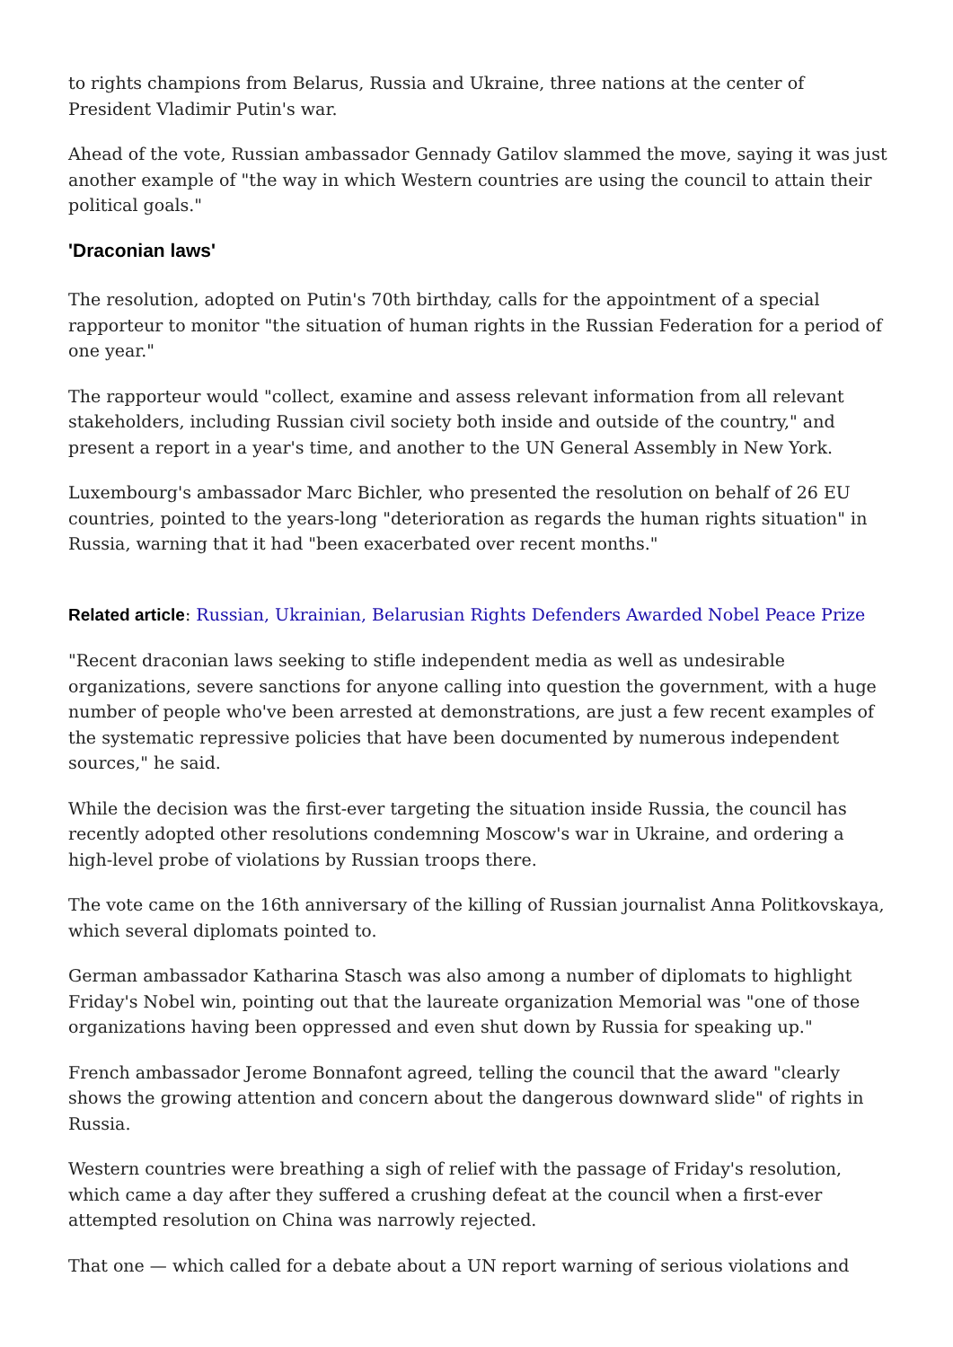to rights champions from Belarus, Russia and Ukraine, three nations at the center of President Vladimir Putin's war.
Ahead of the vote, Russian ambassador Gennady Gatilov slammed the move, saying it was just another example of "the way in which Western countries are using the council to attain their political goals."
'Draconian laws'
The resolution, adopted on Putin's 70th birthday, calls for the appointment of a special rapporteur to monitor "the situation of human rights in the Russian Federation for a period of one year."
The rapporteur would "collect, examine and assess relevant information from all relevant stakeholders, including Russian civil society both inside and outside of the country," and present a report in a year's time, and another to the UN General Assembly in New York.
Luxembourg's ambassador Marc Bichler, who presented the resolution on behalf of 26 EU countries, pointed to the years-long "deterioration as regards the human rights situation" in Russia, warning that it had "been exacerbated over recent months."
Related article: Russian, Ukrainian, Belarusian Rights Defenders Awarded Nobel Peace Prize
"Recent draconian laws seeking to stifle independent media as well as undesirable organizations, severe sanctions for anyone calling into question the government, with a huge number of people who've been arrested at demonstrations, are just a few recent examples of the systematic repressive policies that have been documented by numerous independent sources," he said.
While the decision was the first-ever targeting the situation inside Russia, the council has recently adopted other resolutions condemning Moscow's war in Ukraine, and ordering a high-level probe of violations by Russian troops there.
The vote came on the 16th anniversary of the killing of Russian journalist Anna Politkovskaya, which several diplomats pointed to.
German ambassador Katharina Stasch was also among a number of diplomats to highlight Friday's Nobel win, pointing out that the laureate organization Memorial was "one of those organizations having been oppressed and even shut down by Russia for speaking up."
French ambassador Jerome Bonnafont agreed, telling the council that the award "clearly shows the growing attention and concern about the dangerous downward slide" of rights in Russia.
Western countries were breathing a sigh of relief with the passage of Friday's resolution, which came a day after they suffered a crushing defeat at the council when a first-ever attempted resolution on China was narrowly rejected.
That one — which called for a debate about a UN report warning of serious violations and